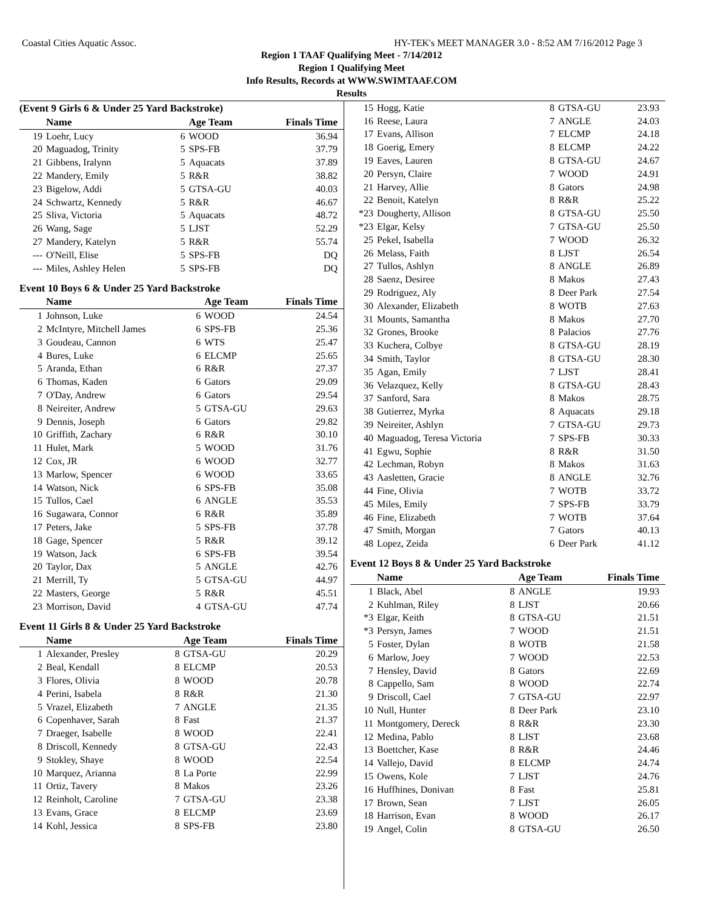Coastal Cities Aquatic Assoc. HY-TEK's MEET MANAGER 3.0 - 8:52 AM 7/16/2012 Page 3
Region 1 TAAF Qualifying Meet - 7/14/2012
Region 1 Qualifying Meet
Info Results, Records at WWW.SWIMTAAF.COM
Results
(Event 9 Girls 6 & Under 25 Yard Backstroke)
| | Name | | Age Team | Finals Time |
| --- | --- | --- | --- | --- |
| 19 | Loehr, Lucy | 6 | WOOD | 36.94 |
| 20 | Maguadog, Trinity | 5 | SPS-FB | 37.79 |
| 21 | Gibbens, Iralynn | 5 | Aquacats | 37.89 |
| 22 | Mandery, Emily | 5 | R&R | 38.82 |
| 23 | Bigelow, Addi | 5 | GTSA-GU | 40.03 |
| 24 | Schwartz, Kennedy | 5 | R&R | 46.67 |
| 25 | Sliva, Victoria | 5 | Aquacats | 48.72 |
| 26 | Wang, Sage | 5 | LJST | 52.29 |
| 27 | Mandery, Katelyn | 5 | R&R | 55.74 |
| --- | O'Neill, Elise | 5 | SPS-FB | DQ |
| --- | Miles, Ashley Helen | 5 | SPS-FB | DQ |
Event 10 Boys 6 & Under 25 Yard Backstroke
| | Name | | Age Team | Finals Time |
| --- | --- | --- | --- | --- |
| 1 | Johnson, Luke | 6 | WOOD | 24.54 |
| 2 | McIntyre, Mitchell James | 6 | SPS-FB | 25.36 |
| 3 | Goudeau, Cannon | 6 | WTS | 25.47 |
| 4 | Bures, Luke | 6 | ELCMP | 25.65 |
| 5 | Aranda, Ethan | 6 | R&R | 27.37 |
| 6 | Thomas, Kaden | 6 | Gators | 29.09 |
| 7 | O'Day, Andrew | 6 | Gators | 29.54 |
| 8 | Neireiter, Andrew | 5 | GTSA-GU | 29.63 |
| 9 | Dennis, Joseph | 6 | Gators | 29.82 |
| 10 | Griffith, Zachary | 6 | R&R | 30.10 |
| 11 | Hulet, Mark | 5 | WOOD | 31.76 |
| 12 | Cox, JR | 6 | WOOD | 32.77 |
| 13 | Marlow, Spencer | 6 | WOOD | 33.65 |
| 14 | Watson, Nick | 6 | SPS-FB | 35.08 |
| 15 | Tullos, Cael | 6 | ANGLE | 35.53 |
| 16 | Sugawara, Connor | 6 | R&R | 35.89 |
| 17 | Peters, Jake | 5 | SPS-FB | 37.78 |
| 18 | Gage, Spencer | 5 | R&R | 39.12 |
| 19 | Watson, Jack | 6 | SPS-FB | 39.54 |
| 20 | Taylor, Dax | 5 | ANGLE | 42.76 |
| 21 | Merrill, Ty | 5 | GTSA-GU | 44.97 |
| 22 | Masters, George | 5 | R&R | 45.51 |
| 23 | Morrison, David | 4 | GTSA-GU | 47.74 |
Event 11 Girls 8 & Under 25 Yard Backstroke
| | Name | | Age Team | Finals Time |
| --- | --- | --- | --- | --- |
| 1 | Alexander, Presley | 8 | GTSA-GU | 20.29 |
| 2 | Beal, Kendall | 8 | ELCMP | 20.53 |
| 3 | Flores, Olivia | 8 | WOOD | 20.78 |
| 4 | Perini, Isabela | 8 | R&R | 21.30 |
| 5 | Vrazel, Elizabeth | 7 | ANGLE | 21.35 |
| 6 | Copenhaver, Sarah | 8 | Fast | 21.37 |
| 7 | Draeger, Isabelle | 8 | WOOD | 22.41 |
| 8 | Driscoll, Kennedy | 8 | GTSA-GU | 22.43 |
| 9 | Stokley, Shaye | 8 | WOOD | 22.54 |
| 10 | Marquez, Arianna | 8 | La Porte | 22.99 |
| 11 | Ortiz, Tavery | 8 | Makos | 23.26 |
| 12 | Reinholt, Caroline | 7 | GTSA-GU | 23.38 |
| 13 | Evans, Grace | 8 | ELCMP | 23.69 |
| 14 | Kohl, Jessica | 8 | SPS-FB | 23.80 |
| 15 | Hogg, Katie | 8 | GTSA-GU | 23.93 |
| 16 | Reese, Laura | 7 | ANGLE | 24.03 |
| 17 | Evans, Allison | 7 | ELCMP | 24.18 |
| 18 | Goerig, Emery | 8 | ELCMP | 24.22 |
| 19 | Eaves, Lauren | 8 | GTSA-GU | 24.67 |
| 20 | Persyn, Claire | 7 | WOOD | 24.91 |
| 21 | Harvey, Allie | 8 | Gators | 24.98 |
| 22 | Benoit, Katelyn | 8 | R&R | 25.22 |
| *23 | Dougherty, Allison | 8 | GTSA-GU | 25.50 |
| *23 | Elgar, Kelsy | 7 | GTSA-GU | 25.50 |
| 25 | Pekel, Isabella | 7 | WOOD | 26.32 |
| 26 | Melass, Faith | 8 | LJST | 26.54 |
| 27 | Tullos, Ashlyn | 8 | ANGLE | 26.89 |
| 28 | Saenz, Desiree | 8 | Makos | 27.43 |
| 29 | Rodriguez, Aly | 8 | Deer Park | 27.54 |
| 30 | Alexander, Elizabeth | 8 | WOTB | 27.63 |
| 31 | Mounts, Samantha | 8 | Makos | 27.70 |
| 32 | Grones, Brooke | 8 | Palacios | 27.76 |
| 33 | Kuchera, Colbye | 8 | GTSA-GU | 28.19 |
| 34 | Smith, Taylor | 8 | GTSA-GU | 28.30 |
| 35 | Agan, Emily | 7 | LJST | 28.41 |
| 36 | Velazquez, Kelly | 8 | GTSA-GU | 28.43 |
| 37 | Sanford, Sara | 8 | Makos | 28.75 |
| 38 | Gutierrez, Myrka | 8 | Aquacats | 29.18 |
| 39 | Neireiter, Ashlyn | 7 | GTSA-GU | 29.73 |
| 40 | Maguadog, Teresa Victoria | 7 | SPS-FB | 30.33 |
| 41 | Egwu, Sophie | 8 | R&R | 31.50 |
| 42 | Lechman, Robyn | 8 | Makos | 31.63 |
| 43 | Aasletten, Gracie | 8 | ANGLE | 32.76 |
| 44 | Fine, Olivia | 7 | WOTB | 33.72 |
| 45 | Miles, Emily | 7 | SPS-FB | 33.79 |
| 46 | Fine, Elizabeth | 7 | WOTB | 37.64 |
| 47 | Smith, Morgan | 7 | Gators | 40.13 |
| 48 | Lopez, Zeida | 6 | Deer Park | 41.12 |
Event 12 Boys 8 & Under 25 Yard Backstroke
| | Name | | Age Team | Finals Time |
| --- | --- | --- | --- | --- |
| 1 | Black, Abel | 8 | ANGLE | 19.93 |
| 2 | Kuhlman, Riley | 8 | LJST | 20.66 |
| *3 | Elgar, Keith | 8 | GTSA-GU | 21.51 |
| *3 | Persyn, James | 7 | WOOD | 21.51 |
| 5 | Foster, Dylan | 8 | WOTB | 21.58 |
| 6 | Marlow, Joey | 7 | WOOD | 22.53 |
| 7 | Hensley, David | 8 | Gators | 22.69 |
| 8 | Cappello, Sam | 8 | WOOD | 22.74 |
| 9 | Driscoll, Cael | 7 | GTSA-GU | 22.97 |
| 10 | Null, Hunter | 8 | Deer Park | 23.10 |
| 11 | Montgomery, Dereck | 8 | R&R | 23.30 |
| 12 | Medina, Pablo | 8 | LJST | 23.68 |
| 13 | Boettcher, Kase | 8 | R&R | 24.46 |
| 14 | Vallejo, David | 8 | ELCMP | 24.74 |
| 15 | Owens, Kole | 7 | LJST | 24.76 |
| 16 | Huffhines, Donivan | 8 | Fast | 25.81 |
| 17 | Brown, Sean | 7 | LJST | 26.05 |
| 18 | Harrison, Evan | 8 | WOOD | 26.17 |
| 19 | Angel, Colin | 8 | GTSA-GU | 26.50 |